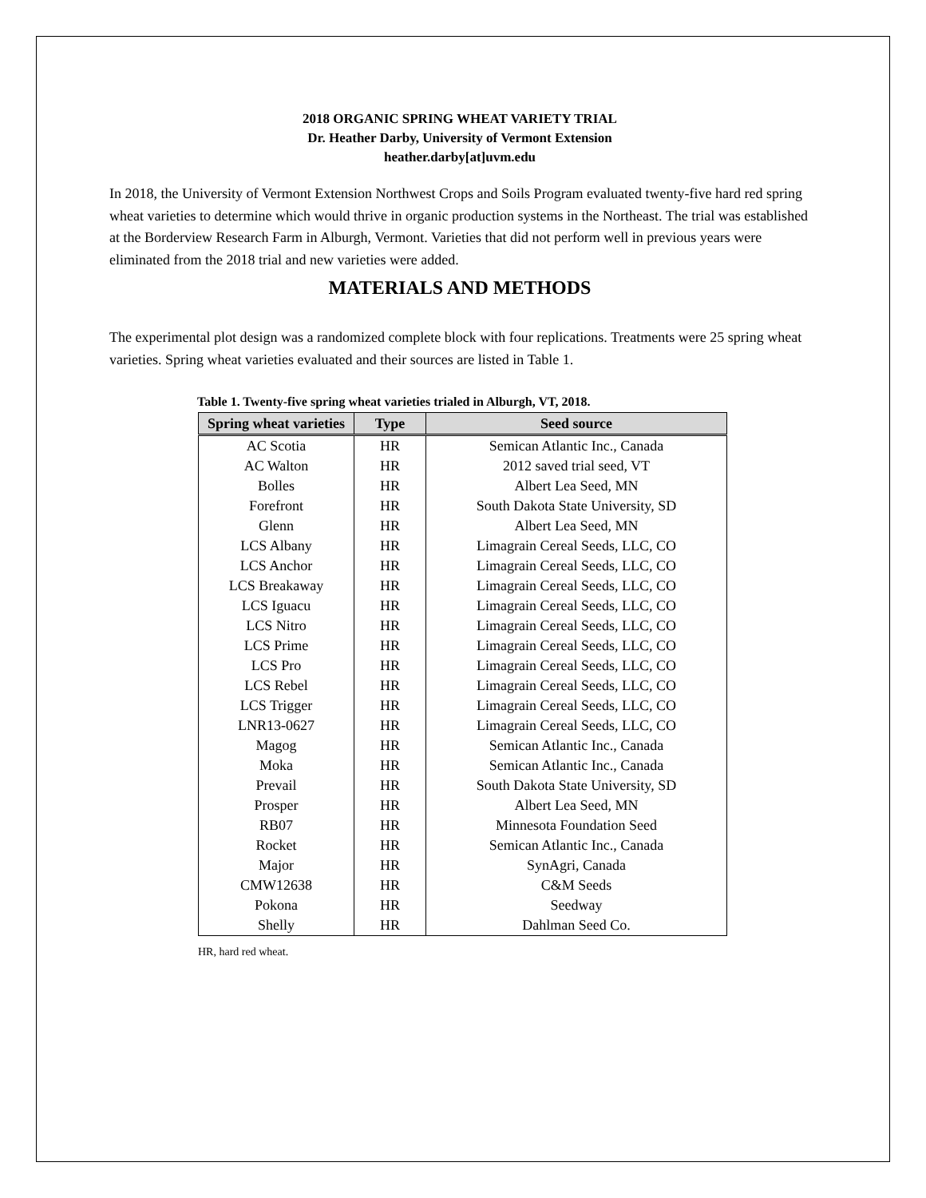2018 ORGANIC SPRING WHEAT VARIETY TRIAL
Dr. Heather Darby, University of Vermont Extension
heather.darby[at]uvm.edu
In 2018, the University of Vermont Extension Northwest Crops and Soils Program evaluated twenty-five hard red spring wheat varieties to determine which would thrive in organic production systems in the Northeast. The trial was established at the Borderview Research Farm in Alburgh, Vermont. Varieties that did not perform well in previous years were eliminated from the 2018 trial and new varieties were added.
MATERIALS AND METHODS
The experimental plot design was a randomized complete block with four replications. Treatments were 25 spring wheat varieties. Spring wheat varieties evaluated and their sources are listed in Table 1.
Table 1. Twenty-five spring wheat varieties trialed in Alburgh, VT, 2018.
| Spring wheat varieties | Type | Seed source |
| --- | --- | --- |
| AC Scotia | HR | Semican Atlantic Inc., Canada |
| AC Walton | HR | 2012 saved trial seed, VT |
| Bolles | HR | Albert Lea Seed, MN |
| Forefront | HR | South Dakota State University, SD |
| Glenn | HR | Albert Lea Seed, MN |
| LCS Albany | HR | Limagrain Cereal Seeds, LLC, CO |
| LCS Anchor | HR | Limagrain Cereal Seeds, LLC, CO |
| LCS Breakaway | HR | Limagrain Cereal Seeds, LLC, CO |
| LCS Iguacu | HR | Limagrain Cereal Seeds, LLC, CO |
| LCS Nitro | HR | Limagrain Cereal Seeds, LLC, CO |
| LCS Prime | HR | Limagrain Cereal Seeds, LLC, CO |
| LCS Pro | HR | Limagrain Cereal Seeds, LLC, CO |
| LCS Rebel | HR | Limagrain Cereal Seeds, LLC, CO |
| LCS Trigger | HR | Limagrain Cereal Seeds, LLC, CO |
| LNR13-0627 | HR | Limagrain Cereal Seeds, LLC, CO |
| Magog | HR | Semican Atlantic Inc., Canada |
| Moka | HR | Semican Atlantic Inc., Canada |
| Prevail | HR | South Dakota State University, SD |
| Prosper | HR | Albert Lea Seed, MN |
| RB07 | HR | Minnesota Foundation Seed |
| Rocket | HR | Semican Atlantic Inc., Canada |
| Major | HR | SynAgri, Canada |
| CMW12638 | HR | C&M Seeds |
| Pokona | HR | Seedway |
| Shelly | HR | Dahlman Seed Co. |
HR, hard red wheat.